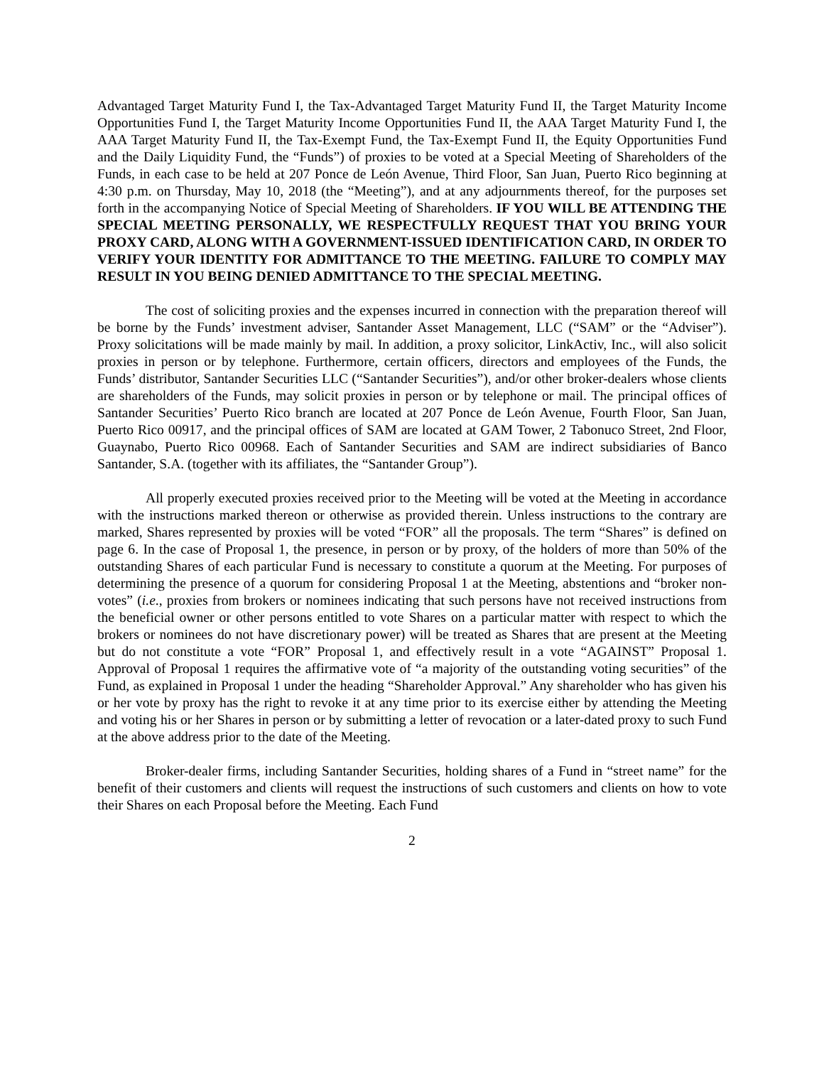Advantaged Target Maturity Fund I, the Tax-Advantaged Target Maturity Fund II, the Target Maturity Income Opportunities Fund I, the Target Maturity Income Opportunities Fund II, the AAA Target Maturity Fund I, the AAA Target Maturity Fund II, the Tax-Exempt Fund, the Tax-Exempt Fund II, the Equity Opportunities Fund and the Daily Liquidity Fund, the “Funds”) of proxies to be voted at a Special Meeting of Shareholders of the Funds, in each case to be held at 207 Ponce de León Avenue, Third Floor, San Juan, Puerto Rico beginning at 4:30 p.m. on Thursday, May 10, 2018 (the “Meeting”), and at any adjournments thereof, for the purposes set forth in the accompanying Notice of Special Meeting of Shareholders. IF YOU WILL BE ATTENDING THE SPECIAL MEETING PERSONALLY, WE RESPECTFULLY REQUEST THAT YOU BRING YOUR PROXY CARD, ALONG WITH A GOVERNMENT-ISSUED IDENTIFICATION CARD, IN ORDER TO VERIFY YOUR IDENTITY FOR ADMITTANCE TO THE MEETING. FAILURE TO COMPLY MAY RESULT IN YOU BEING DENIED ADMITTANCE TO THE SPECIAL MEETING.
The cost of soliciting proxies and the expenses incurred in connection with the preparation thereof will be borne by the Funds’ investment adviser, Santander Asset Management, LLC (“SAM” or the “Adviser”). Proxy solicitations will be made mainly by mail. In addition, a proxy solicitor, LinkActiv, Inc., will also solicit proxies in person or by telephone. Furthermore, certain officers, directors and employees of the Funds, the Funds’ distributor, Santander Securities LLC (“Santander Securities”), and/or other broker-dealers whose clients are shareholders of the Funds, may solicit proxies in person or by telephone or mail. The principal offices of Santander Securities’ Puerto Rico branch are located at 207 Ponce de León Avenue, Fourth Floor, San Juan, Puerto Rico 00917, and the principal offices of SAM are located at GAM Tower, 2 Tabonuco Street, 2nd Floor, Guaynabo, Puerto Rico 00968. Each of Santander Securities and SAM are indirect subsidiaries of Banco Santander, S.A. (together with its affiliates, the “Santander Group”).
All properly executed proxies received prior to the Meeting will be voted at the Meeting in accordance with the instructions marked thereon or otherwise as provided therein. Unless instructions to the contrary are marked, Shares represented by proxies will be voted “FOR” all the proposals. The term “Shares” is defined on page 6. In the case of Proposal 1, the presence, in person or by proxy, of the holders of more than 50% of the outstanding Shares of each particular Fund is necessary to constitute a quorum at the Meeting. For purposes of determining the presence of a quorum for considering Proposal 1 at the Meeting, abstentions and “broker non-votes” (i.e., proxies from brokers or nominees indicating that such persons have not received instructions from the beneficial owner or other persons entitled to vote Shares on a particular matter with respect to which the brokers or nominees do not have discretionary power) will be treated as Shares that are present at the Meeting but do not constitute a vote “FOR” Proposal 1, and effectively result in a vote “AGAINST” Proposal 1. Approval of Proposal 1 requires the affirmative vote of “a majority of the outstanding voting securities” of the Fund, as explained in Proposal 1 under the heading “Shareholder Approval.” Any shareholder who has given his or her vote by proxy has the right to revoke it at any time prior to its exercise either by attending the Meeting and voting his or her Shares in person or by submitting a letter of revocation or a later-dated proxy to such Fund at the above address prior to the date of the Meeting.
Broker-dealer firms, including Santander Securities, holding shares of a Fund in “street name” for the benefit of their customers and clients will request the instructions of such customers and clients on how to vote their Shares on each Proposal before the Meeting. Each Fund
2